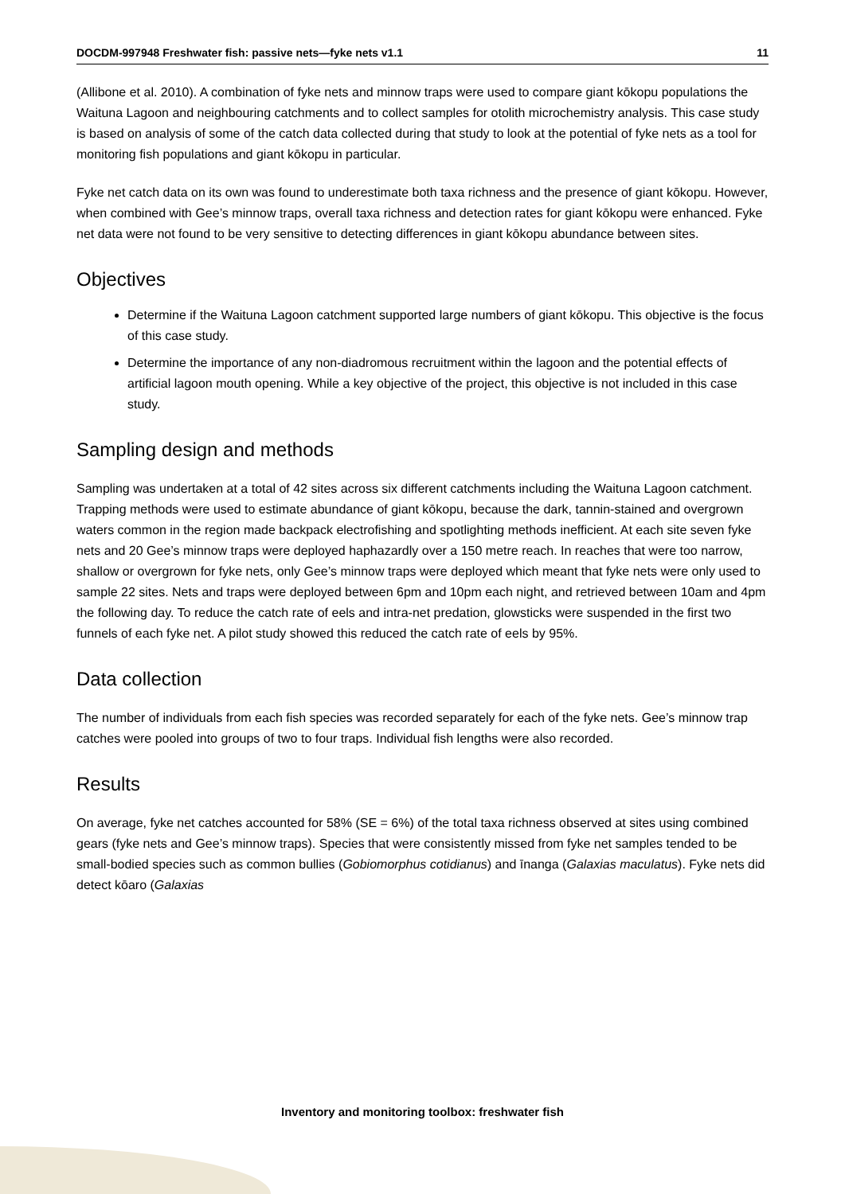DOCDM-997948 Freshwater fish: passive nets—fyke nets v1.1 11
(Allibone et al. 2010). A combination of fyke nets and minnow traps were used to compare giant kōkopu populations the Waituna Lagoon and neighbouring catchments and to collect samples for otolith microchemistry analysis. This case study is based on analysis of some of the catch data collected during that study to look at the potential of fyke nets as a tool for monitoring fish populations and giant kōkopu in particular.
Fyke net catch data on its own was found to underestimate both taxa richness and the presence of giant kōkopu. However, when combined with Gee’s minnow traps, overall taxa richness and detection rates for giant kōkopu were enhanced. Fyke net data were not found to be very sensitive to detecting differences in giant kōkopu abundance between sites.
Objectives
Determine if the Waituna Lagoon catchment supported large numbers of giant kōkopu. This objective is the focus of this case study.
Determine the importance of any non-diadromous recruitment within the lagoon and the potential effects of artificial lagoon mouth opening. While a key objective of the project, this objective is not included in this case study.
Sampling design and methods
Sampling was undertaken at a total of 42 sites across six different catchments including the Waituna Lagoon catchment. Trapping methods were used to estimate abundance of giant kōkopu, because the dark, tannin-stained and overgrown waters common in the region made backpack electrofishing and spotlighting methods inefficient. At each site seven fyke nets and 20 Gee’s minnow traps were deployed haphazardly over a 150 metre reach. In reaches that were too narrow, shallow or overgrown for fyke nets, only Gee’s minnow traps were deployed which meant that fyke nets were only used to sample 22 sites. Nets and traps were deployed between 6pm and 10pm each night, and retrieved between 10am and 4pm the following day. To reduce the catch rate of eels and intra-net predation, glowsticks were suspended in the first two funnels of each fyke net. A pilot study showed this reduced the catch rate of eels by 95%.
Data collection
The number of individuals from each fish species was recorded separately for each of the fyke nets. Gee’s minnow trap catches were pooled into groups of two to four traps. Individual fish lengths were also recorded.
Results
On average, fyke net catches accounted for 58% (SE = 6%) of the total taxa richness observed at sites using combined gears (fyke nets and Gee’s minnow traps). Species that were consistently missed from fyke net samples tended to be small-bodied species such as common bullies (Gobiomorphus cotidianus) and īnanga (Galaxias maculatus). Fyke nets did detect kōaro (Galaxias
Inventory and monitoring toolbox: freshwater fish